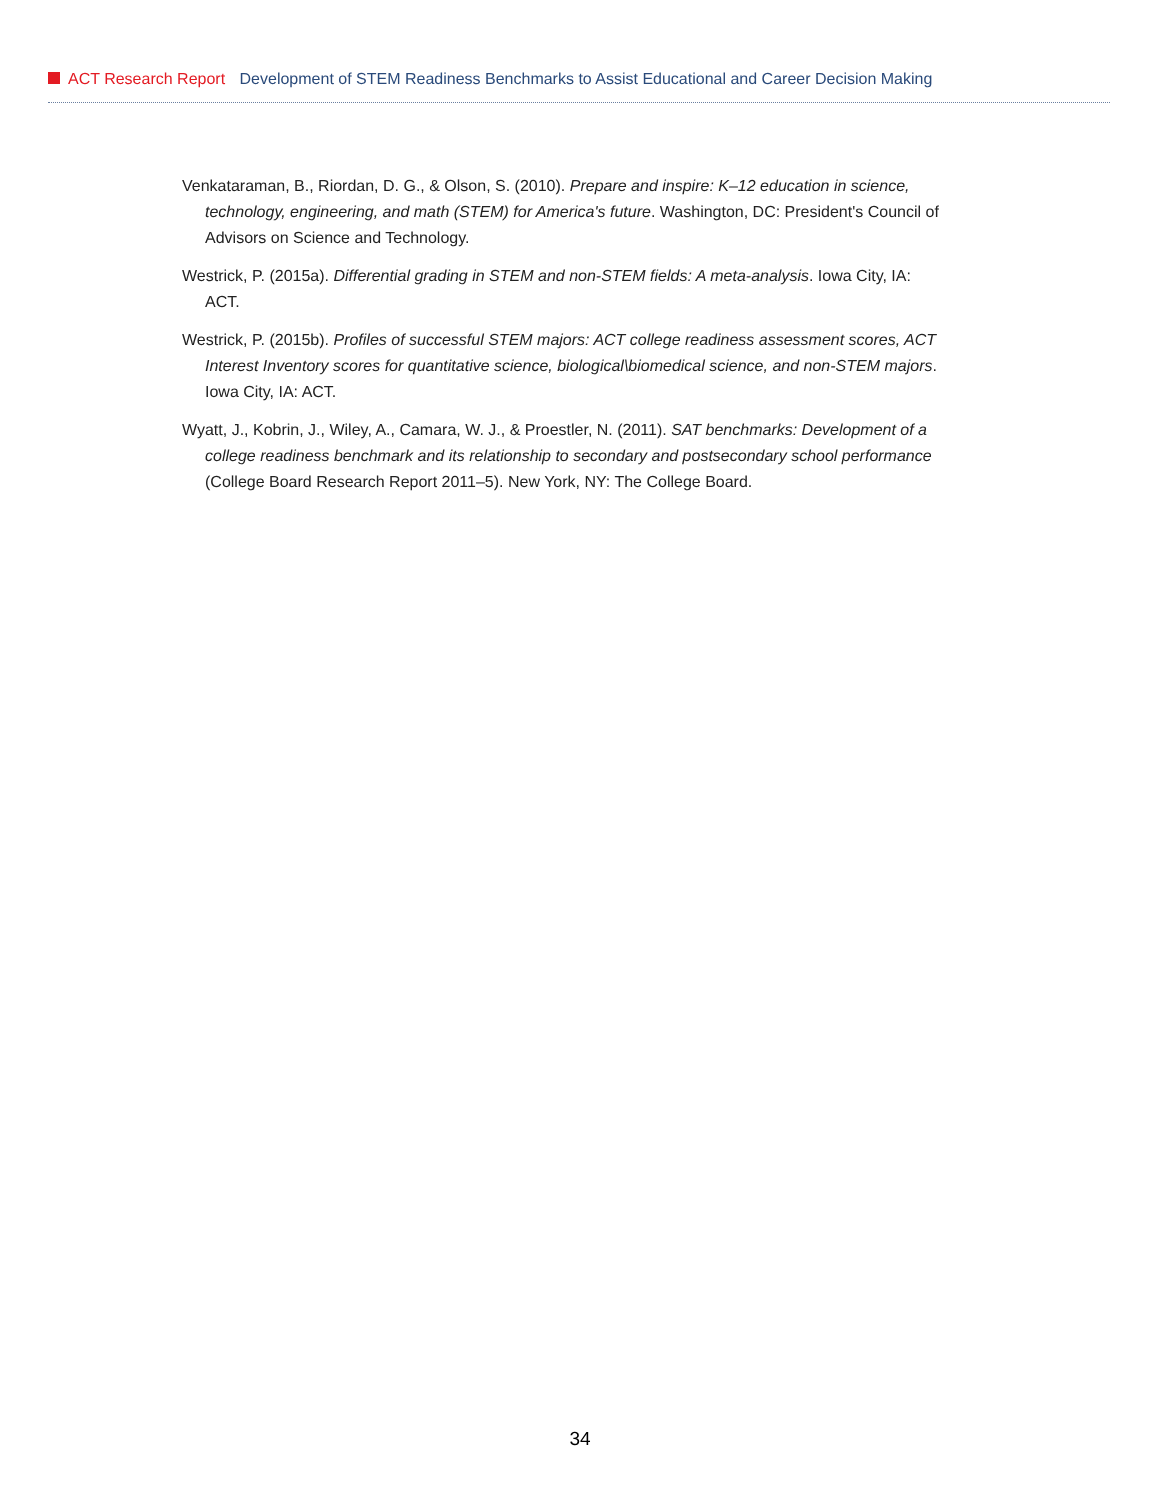ACT Research Report Development of STEM Readiness Benchmarks to Assist Educational and Career Decision Making
Venkataraman, B., Riordan, D. G., & Olson, S. (2010). Prepare and inspire: K–12 education in science, technology, engineering, and math (STEM) for America's future. Washington, DC: President's Council of Advisors on Science and Technology.
Westrick, P. (2015a). Differential grading in STEM and non-STEM fields: A meta-analysis. Iowa City, IA: ACT.
Westrick, P. (2015b). Profiles of successful STEM majors: ACT college readiness assessment scores, ACT Interest Inventory scores for quantitative science, biological\biomedical science, and non-STEM majors. Iowa City, IA: ACT.
Wyatt, J., Kobrin, J., Wiley, A., Camara, W. J., & Proestler, N. (2011). SAT benchmarks: Development of a college readiness benchmark and its relationship to secondary and postsecondary school performance (College Board Research Report 2011–5). New York, NY: The College Board.
34